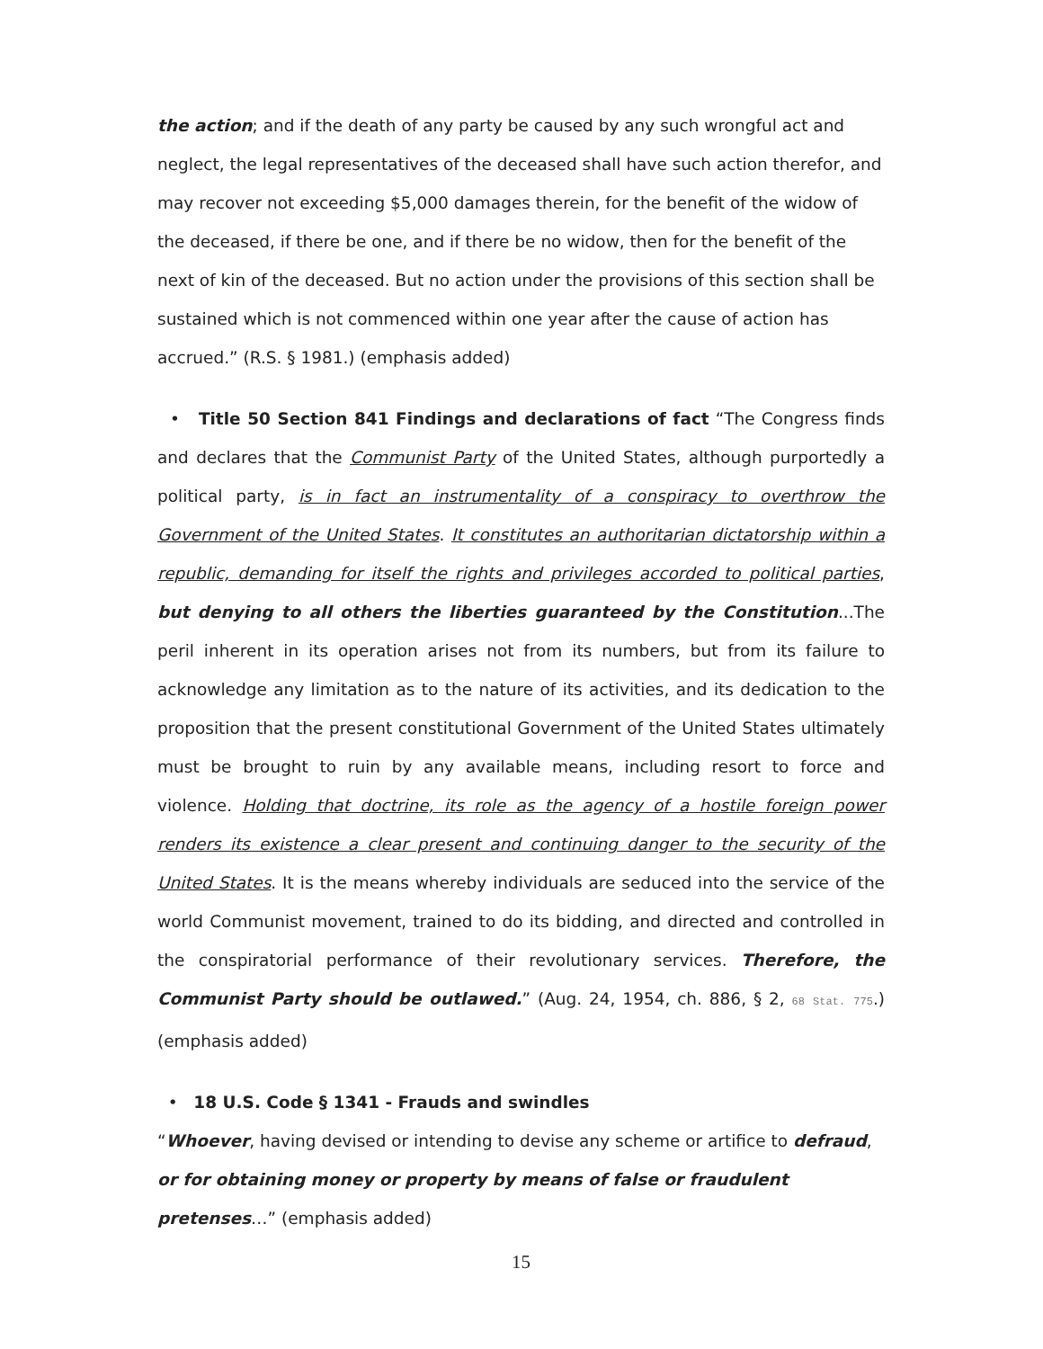the action; and if the death of any party be caused by any such wrongful act and neglect, the legal representatives of the deceased shall have such action therefor, and may recover not exceeding $5,000 damages therein, for the benefit of the widow of the deceased, if there be one, and if there be no widow, then for the benefit of the next of kin of the deceased. But no action under the provisions of this section shall be sustained which is not commenced within one year after the cause of action has accrued.” (R.S. § 1981.) (emphasis added)
• Title 50 Section 841 Findings and declarations of fact “The Congress finds and declares that the Communist Party of the United States, although purportedly a political party, is in fact an instrumentality of a conspiracy to overthrow the Government of the United States. It constitutes an authoritarian dictatorship within a republic, demanding for itself the rights and privileges accorded to political parties, but denying to all others the liberties guaranteed by the Constitution...The peril inherent in its operation arises not from its numbers, but from its failure to acknowledge any limitation as to the nature of its activities, and its dedication to the proposition that the present constitutional Government of the United States ultimately must be brought to ruin by any available means, including resort to force and violence. Holding that doctrine, its role as the agency of a hostile foreign power renders its existence a clear present and continuing danger to the security of the United States. It is the means whereby individuals are seduced into the service of the world Communist movement, trained to do its bidding, and directed and controlled in the conspiratorial performance of their revolutionary services. Therefore, the Communist Party should be outlawed.” (Aug. 24, 1954, ch. 886, § 2, 68 Stat. 775.) (emphasis added)
• 18 U.S. Code § 1341 - Frauds and swindles
“Whoever, having devised or intending to devise any scheme or artifice to defraud, or for obtaining money or property by means of false or fraudulent pretenses…” (emphasis added)
15